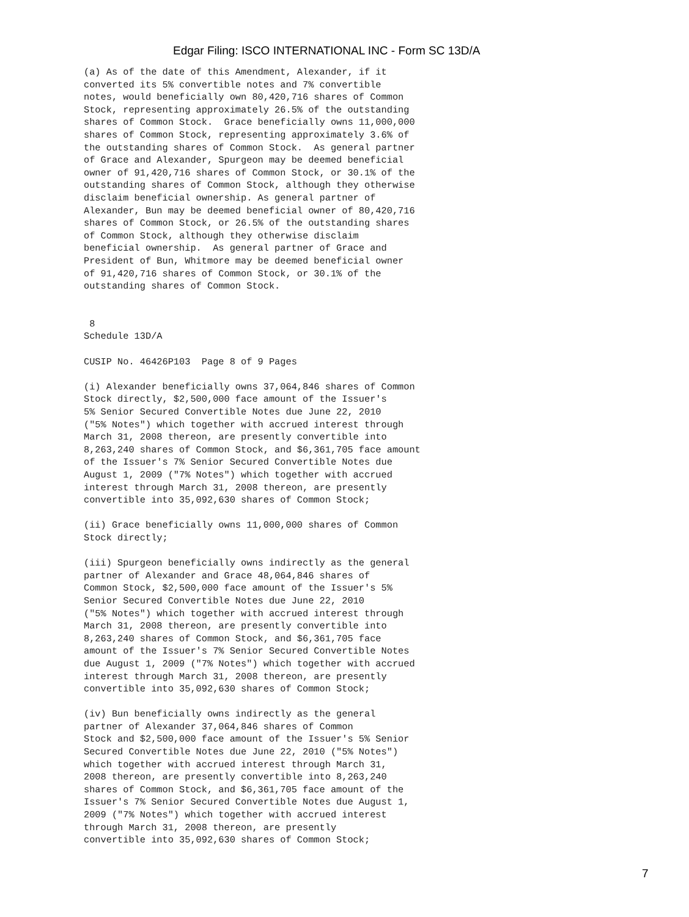Edgar Filing: ISCO INTERNATIONAL INC - Form SC 13D/A
(a) As of the date of this Amendment, Alexander, if it
converted its 5% convertible notes and 7% convertible
notes, would beneficially own 80,420,716 shares of Common
Stock, representing approximately 26.5% of the outstanding
shares of Common Stock.  Grace beneficially owns 11,000,000
shares of Common Stock, representing approximately 3.6% of
the outstanding shares of Common Stock.  As general partner
of Grace and Alexander, Spurgeon may be deemed beneficial
owner of 91,420,716 shares of Common Stock, or 30.1% of the
outstanding shares of Common Stock, although they otherwise
disclaim beneficial ownership. As general partner of
Alexander, Bun may be deemed beneficial owner of 80,420,716
shares of Common Stock, or 26.5% of the outstanding shares
of Common Stock, although they otherwise disclaim
beneficial ownership.  As general partner of Grace and
President of Bun, Whitmore may be deemed beneficial owner
of 91,420,716 shares of Common Stock, or 30.1% of the
outstanding shares of Common Stock.


 8
Schedule 13D/A

CUSIP No. 46426P103  Page 8 of 9 Pages

(i) Alexander beneficially owns 37,064,846 shares of Common
Stock directly, $2,500,000 face amount of the Issuer's
5% Senior Secured Convertible Notes due June 22, 2010
("5% Notes") which together with accrued interest through
March 31, 2008 thereon, are presently convertible into
8,263,240 shares of Common Stock, and $6,361,705 face amount
of the Issuer's 7% Senior Secured Convertible Notes due
August 1, 2009 ("7% Notes") which together with accrued
interest through March 31, 2008 thereon, are presently
convertible into 35,092,630 shares of Common Stock;

(ii) Grace beneficially owns 11,000,000 shares of Common
Stock directly;

(iii) Spurgeon beneficially owns indirectly as the general
partner of Alexander and Grace 48,064,846 shares of
Common Stock, $2,500,000 face amount of the Issuer's 5%
Senior Secured Convertible Notes due June 22, 2010
("5% Notes") which together with accrued interest through
March 31, 2008 thereon, are presently convertible into
8,263,240 shares of Common Stock, and $6,361,705 face
amount of the Issuer's 7% Senior Secured Convertible Notes
due August 1, 2009 ("7% Notes") which together with accrued
interest through March 31, 2008 thereon, are presently
convertible into 35,092,630 shares of Common Stock;

(iv) Bun beneficially owns indirectly as the general
partner of Alexander 37,064,846 shares of Common
Stock and $2,500,000 face amount of the Issuer's 5% Senior
Secured Convertible Notes due June 22, 2010 ("5% Notes")
which together with accrued interest through March 31,
2008 thereon, are presently convertible into 8,263,240
shares of Common Stock, and $6,361,705 face amount of the
Issuer's 7% Senior Secured Convertible Notes due August 1,
2009 ("7% Notes") which together with accrued interest
through March 31, 2008 thereon, are presently
convertible into 35,092,630 shares of Common Stock;
7